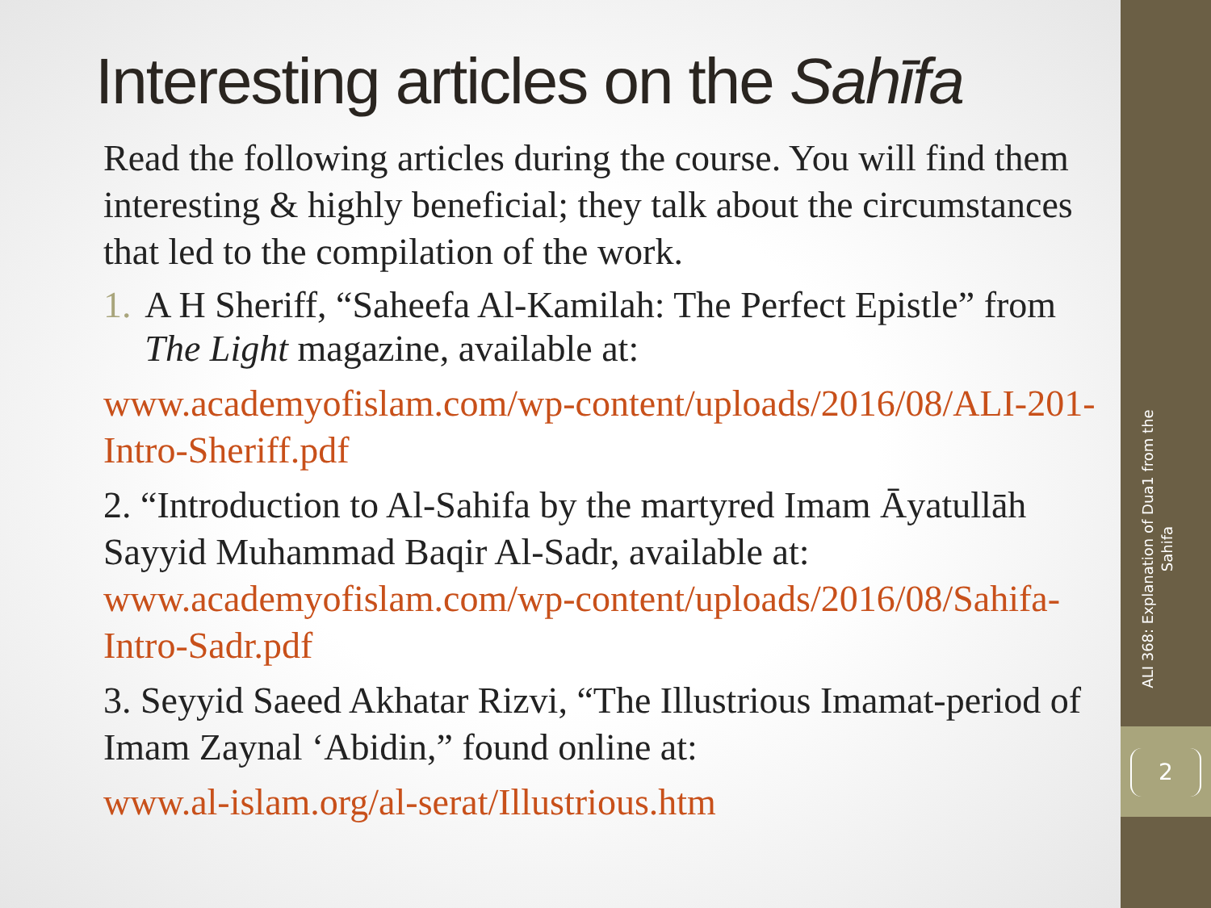2
ALI 368: Explanation of Dua1 from the Sahifa
Interesting articles on the Sahīfa
Read the following articles during the course. You will find them interesting & highly beneficial; they talk about the circumstances that led to the compilation of the work.
1. A H Sheriff, “Saheefa Al-Kamilah: The Perfect Epistle” from The Light magazine, available at:
www.academyofislam.com/wp-content/uploads/2016/08/ALI-201-Intro-Sheriff.pdf
2. “Introduction to Al-Sahifa by the martyred Imam Āyatullāh Sayyid Muhammad Baqir Al-Sadr, available at: www.academyofislam.com/wp-content/uploads/2016/08/Sahifa-Intro-Sadr.pdf
3. Seyyid Saeed Akhatar Rizvi, “The Illustrious Imamat-period of Imam Zaynal ‘Abidin,” found online at:
www.al-islam.org/al-serat/Illustrious.htm